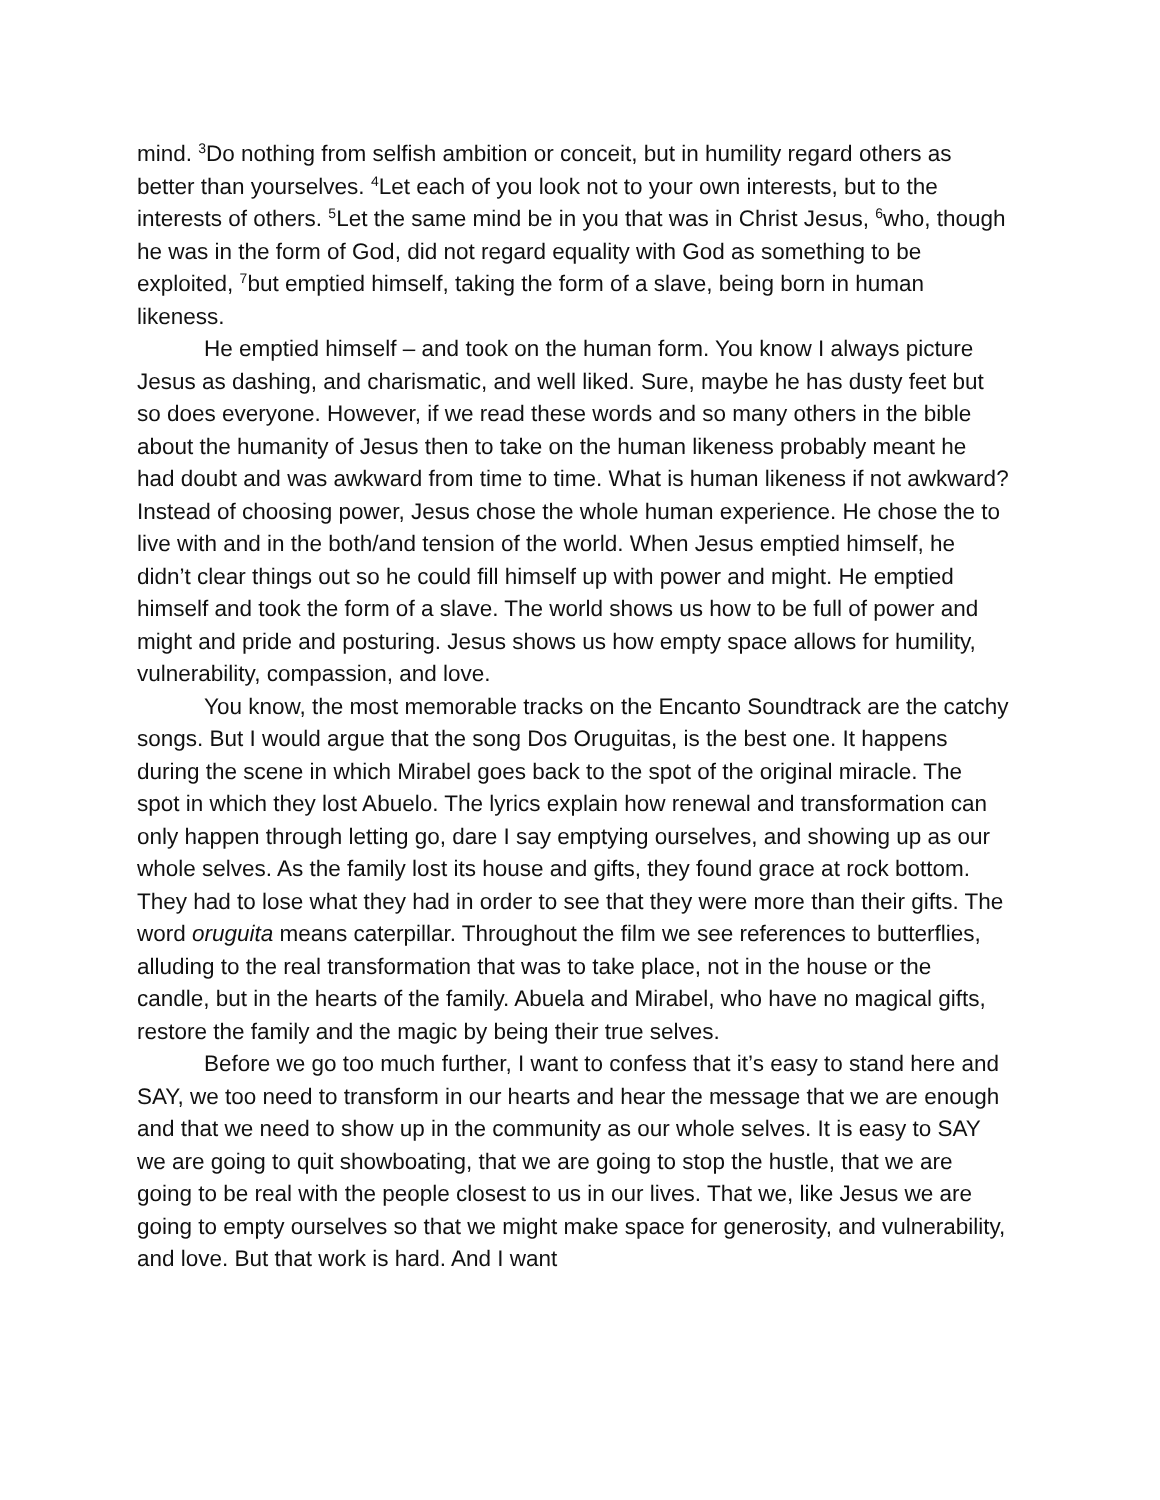mind. <sup>3</sup>Do nothing from selfish ambition or conceit, but in humility regard others as better than yourselves. <sup>4</sup>Let each of you look not to your own interests, but to the interests of others. <sup>5</sup>Let the same mind be in you that was in Christ Jesus, <sup>6</sup>who, though he was in the form of God, did not regard equality with God as something to be exploited, <sup>7</sup>but emptied himself, taking the form of a slave, being born in human likeness.
He emptied himself – and took on the human form. You know I always picture Jesus as dashing, and charismatic, and well liked. Sure, maybe he has dusty feet but so does everyone. However, if we read these words and so many others in the bible about the humanity of Jesus then to take on the human likeness probably meant he had doubt and was awkward from time to time. What is human likeness if not awkward? Instead of choosing power, Jesus chose the whole human experience. He chose the to live with and in the both/and tension of the world. When Jesus emptied himself, he didn’t clear things out so he could fill himself up with power and might. He emptied himself and took the form of a slave. The world shows us how to be full of power and might and pride and posturing. Jesus shows us how empty space allows for humility, vulnerability, compassion, and love.
You know, the most memorable tracks on the Encanto Soundtrack are the catchy songs. But I would argue that the song Dos Oruguitas, is the best one. It happens during the scene in which Mirabel goes back to the spot of the original miracle. The spot in which they lost Abuelo. The lyrics explain how renewal and transformation can only happen through letting go, dare I say emptying ourselves, and showing up as our whole selves. As the family lost its house and gifts, they found grace at rock bottom. They had to lose what they had in order to see that they were more than their gifts. The word oruguita means caterpillar. Throughout the film we see references to butterflies, alluding to the real transformation that was to take place, not in the house or the candle, but in the hearts of the family. Abuela and Mirabel, who have no magical gifts, restore the family and the magic by being their true selves.
Before we go too much further, I want to confess that it’s easy to stand here and SAY, we too need to transform in our hearts and hear the message that we are enough and that we need to show up in the community as our whole selves. It is easy to SAY we are going to quit showboating, that we are going to stop the hustle, that we are going to be real with the people closest to us in our lives. That we, like Jesus we are going to empty ourselves so that we might make space for generosity, and vulnerability, and love. But that work is hard. And I want